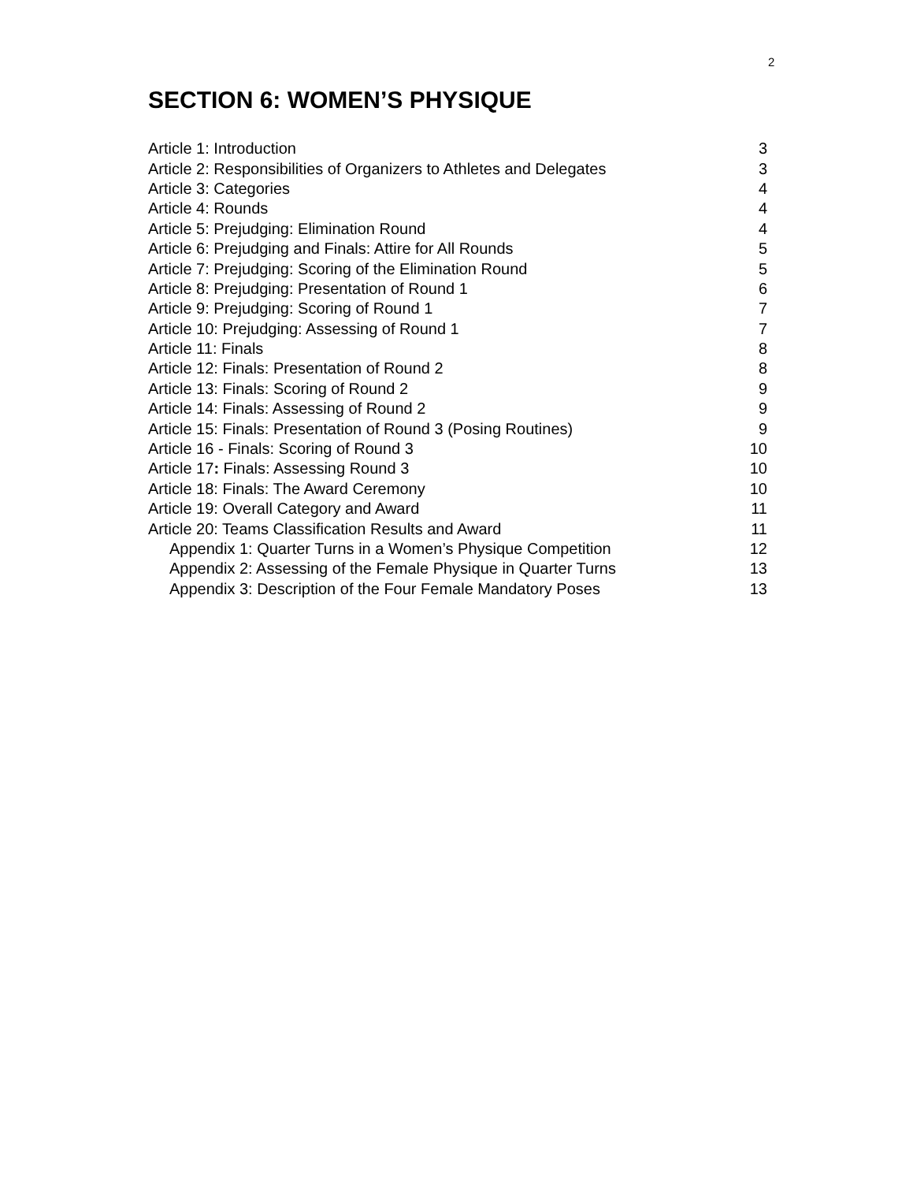2
SECTION 6: WOMEN’S PHYSIQUE
| Article 1: Introduction | 3 |
| Article 2: Responsibilities of Organizers to Athletes and Delegates | 3 |
| Article 3: Categories | 4 |
| Article 4: Rounds | 4 |
| Article 5: Prejudging: Elimination Round | 4 |
| Article 6: Prejudging and Finals: Attire for All Rounds | 5 |
| Article 7: Prejudging: Scoring of the Elimination Round | 5 |
| Article 8: Prejudging: Presentation of Round 1 | 6 |
| Article 9: Prejudging: Scoring of Round 1 | 7 |
| Article 10: Prejudging: Assessing of Round 1 | 7 |
| Article 11: Finals | 8 |
| Article 12: Finals: Presentation of Round 2 | 8 |
| Article 13: Finals: Scoring of Round 2 | 9 |
| Article 14: Finals: Assessing of Round 2 | 9 |
| Article 15: Finals: Presentation of Round 3 (Posing Routines) | 9 |
| Article 16 - Finals: Scoring of Round 3 | 10 |
| Article 17 : Finals: Assessing Round 3 | 10 |
| Article 18: Finals: The Award Ceremony | 10 |
| Article 19: Overall Category and Award | 11 |
| Article 20: Teams Classification Results and Award | 11 |
| Appendix 1: Quarter Turns in a Women’s Physique Competition | 12 |
| Appendix 2: Assessing of the Female Physique in Quarter Turns | 13 |
| Appendix 3: Description of the Four Female Mandatory Poses | 13 |